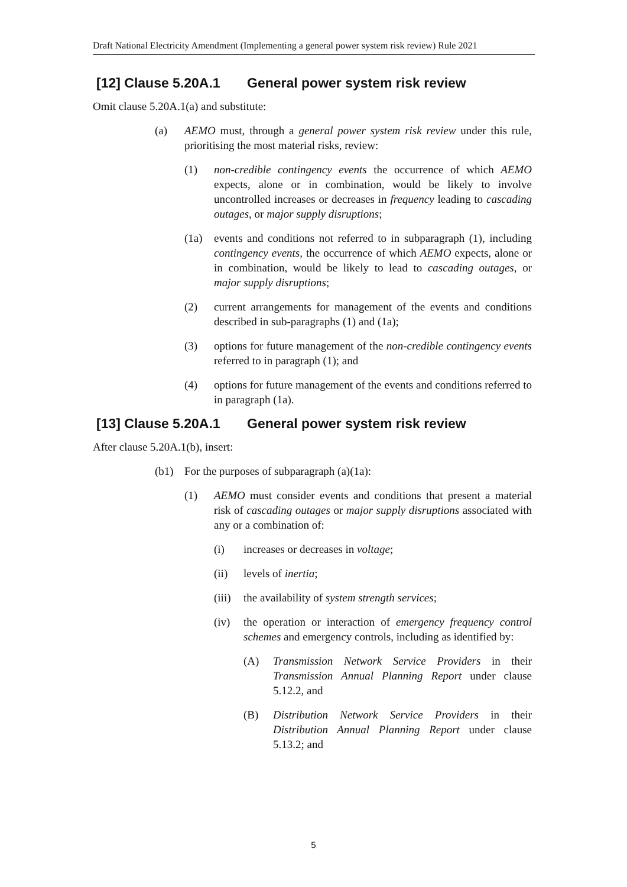Draft National Electricity Amendment (Implementing a general power system risk review) Rule 2021
[12] Clause 5.20A.1 General power system risk review
Omit clause 5.20A.1(a) and substitute:
(a) AEMO must, through a general power system risk review under this rule, prioritising the most material risks, review:
(1) non-credible contingency events the occurrence of which AEMO expects, alone or in combination, would be likely to involve uncontrolled increases or decreases in frequency leading to cascading outages, or major supply disruptions;
(1a) events and conditions not referred to in subparagraph (1), including contingency events, the occurrence of which AEMO expects, alone or in combination, would be likely to lead to cascading outages, or major supply disruptions;
(2) current arrangements for management of the events and conditions described in sub-paragraphs (1) and (1a);
(3) options for future management of the non-credible contingency events referred to in paragraph (1); and
(4) options for future management of the events and conditions referred to in paragraph (1a).
[13] Clause 5.20A.1 General power system risk review
After clause 5.20A.1(b), insert:
(b1) For the purposes of subparagraph (a)(1a):
(1) AEMO must consider events and conditions that present a material risk of cascading outages or major supply disruptions associated with any or a combination of:
(i) increases or decreases in voltage;
(ii) levels of inertia;
(iii)
the availability of system strength services;
(iv) the operation or interaction of emergency frequency control schemes and emergency controls, including as identified by:
(A) Transmission Network Service Providers in their Transmission Annual Planning Report under clause 5.12.2, and
(B) Distribution Network Service Providers in their Distribution Annual Planning Report under clause 5.13.2; and
5